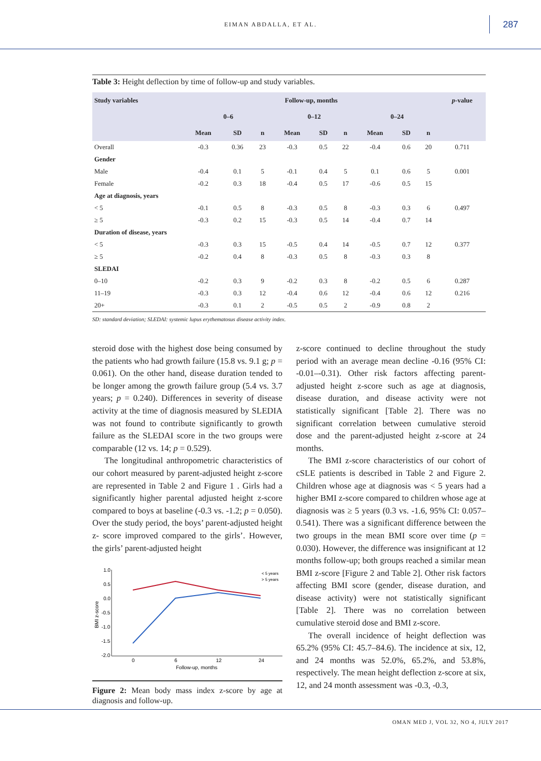EIMAN ABDALLA, ET AL. 287
Table 3: Height deflection by time of follow-up and study variables.
| Study variables | Follow-up, months | | | | | | | | | p -value |
| --- | --- | --- | --- | --- | --- | --- | --- | --- | --- | --- |
| | 0–6 | | | 0–12 | | | 0–24 | | | |
| | Mean | SD | n | Mean | SD | n | Mean | SD | n | |
| Overall | -0.3 | 0.36 | 23 | -0.3 | 0.5 | 22 | -0.4 | 0.6 | 20 | 0.711 |
| Gender | | | | | | | | | | |
| Male | -0.4 | 0.1 | 5 | -0.1 | 0.4 | 5 | 0.1 | 0.6 | 5 | 0.001 |
| Female | -0.2 | 0.3 | 18 | -0.4 | 0.5 | 17 | -0.6 | 0.5 | 15 | |
| Age at diagnosis, years | | | | | | | | | | |
| < 5 | -0.1 | 0.5 | 8 | -0.3 | 0.5 | 8 | -0.3 | 0.3 | 6 | 0.497 |
| ≥ 5 | -0.3 | 0.2 | 15 | -0.3 | 0.5 | 14 | -0.4 | 0.7 | 14 | |
| Duration of disease, years | | | | | | | | | | |
| < 5 | -0.3 | 0.3 | 15 | -0.5 | 0.4 | 14 | -0.5 | 0.7 | 12 | 0.377 |
| ≥ 5 | -0.2 | 0.4 | 8 | -0.3 | 0.5 | 8 | -0.3 | 0.3 | 8 | |
| SLEDAI | | | | | | | | | | |
| 0–10 | -0.2 | 0.3 | 9 | -0.2 | 0.3 | 8 | -0.2 | 0.5 | 6 | 0.287 |
| 11–19 | -0.3 | 0.3 | 12 | -0.4 | 0.6 | 12 | -0.4 | 0.6 | 12 | 0.216 |
| 20+ | -0.3 | 0.1 | 2 | -0.5 | 0.5 | 2 | -0.9 | 0.8 | 2 | |
SD: standard deviation; SLEDAI: systemic lupus erythematosus disease activity index.
steroid dose with the highest dose being consumed by the patients who had growth failure (15.8 vs. 9.1 g; p = 0.061). On the other hand, disease duration tended to be longer among the growth failure group (5.4 vs. 3.7 years; p = 0.240). Differences in severity of disease activity at the time of diagnosis measured by SLEDIA was not found to contribute significantly to growth failure as the SLEDAI score in the two groups were comparable (12 vs. 14; p = 0.529).
The longitudinal anthropometric characteristics of our cohort measured by parent-adjusted height z-score are represented in Table 2 and Figure 1 . Girls had a significantly higher parental adjusted height z-score compared to boys at baseline (-0.3 vs. -1.2; p = 0.050). Over the study period, the boys’ parent-adjusted height z- score improved compared to the girls’. However, the girls’ parent-adjusted height
1.0
0.5
0.0
-0.5
-1.0
-1.5
-2.0
0
6
12
24
Follow-up, months
BMI z-score
< 5 years
> 5 years
Figure 2: Mean body mass index z-score by age at diagnosis and follow-up.
z-score continued to decline throughout the study period with an average mean decline -0.16 (95% CI: -0.01–-0.31). Other risk factors affecting parent-adjusted height z-score such as age at diagnosis, disease duration, and disease activity were not statistically significant [Table 2]. There was no significant correlation between cumulative steroid dose and the parent-adjusted height z-score at 24 months.
The BMI z-score characteristics of our cohort of cSLE patients is described in Table 2 and Figure 2. Children whose age at diagnosis was < 5 years had a higher BMI z-score compared to children whose age at diagnosis was ≥ 5 years (0.3 vs. -1.6, 95% CI: 0.057–0.541). There was a significant difference between the two groups in the mean BMI score over time (p = 0.030). However, the difference was insignificant at 12 months follow-up; both groups reached a similar mean BMI z-score [Figure 2 and Table 2]. Other risk factors affecting BMI score (gender, disease duration, and disease activity) were not statistically significant [Table 2]. There was no correlation between cumulative steroid dose and BMI z-score.
The overall incidence of height deflection was 65.2% (95% CI: 45.7–84.6). The incidence at six, 12, and 24 months was 52.0%, 65.2%, and 53.8%, respectively. The mean height deflection z-score at six, 12, and 24 month assessment was -0.3, -0.3,
OMAN MED J, VOL 32, NO 4, JULY 2017